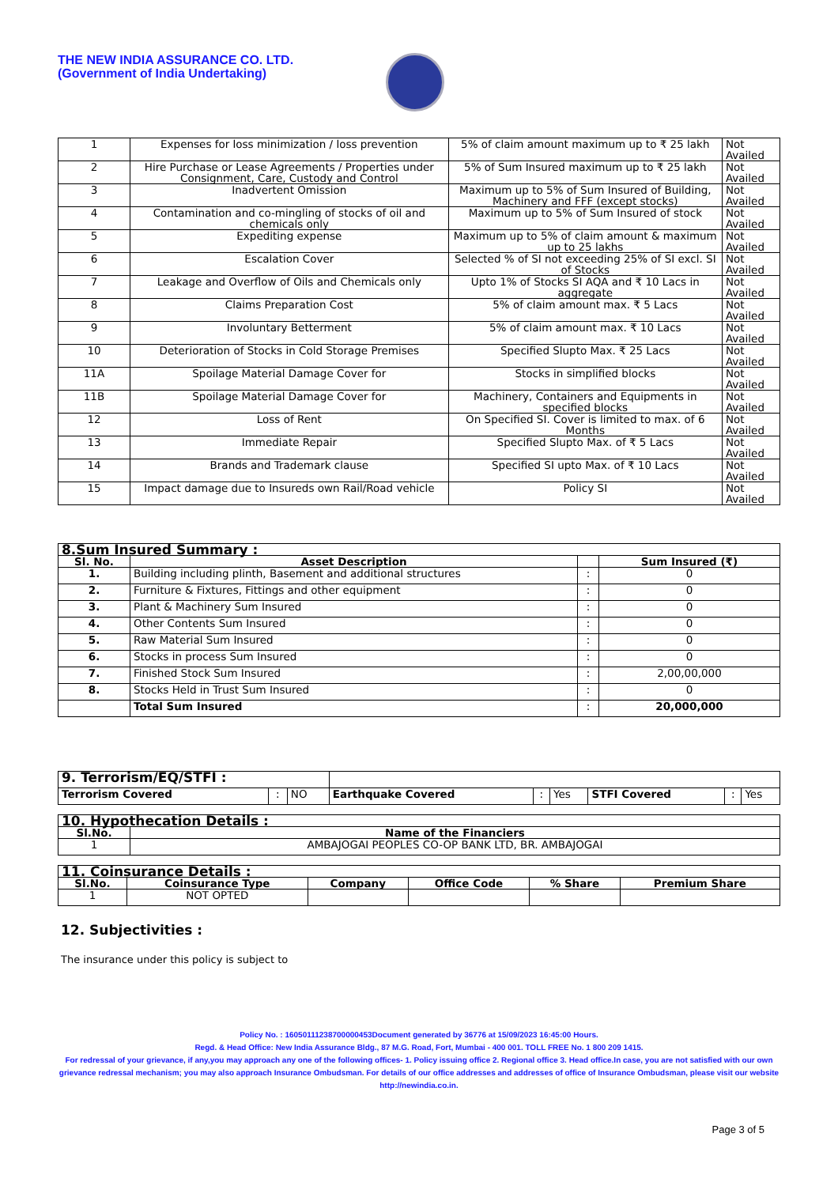THE NEW INDIA ASSURANCE CO. LTD.
(Government of India Undertaking)
| 1 | Expenses for loss minimization / loss prevention | 5% of claim amount maximum up to ₹ 25 lakh | Not Availed |
| 2 | Hire Purchase or Lease Agreements / Properties under Consignment, Care, Custody and Control | 5% of Sum Insured maximum up to ₹ 25 lakh | Not Availed |
| 3 | Inadvertent Omission | Maximum up to 5% of Sum Insured of Building, Machinery and FFF (except stocks) | Not Availed |
| 4 | Contamination and co-mingling of stocks of oil and chemicals only | Maximum up to 5% of Sum Insured of stock | Not Availed |
| 5 | Expediting expense | Maximum up to 5% of claim amount & maximum up to 25 lakhs | Not Availed |
| 6 | Escalation Cover | Selected % of SI not exceeding 25% of SI excl. SI of Stocks | Not Availed |
| 7 | Leakage and Overflow of Oils and Chemicals only | Upto 1% of Stocks SI AQA and ₹ 10 Lacs in aggregate | Not Availed |
| 8 | Claims Preparation Cost | 5% of claim amount max. ₹ 5 Lacs | Not Availed |
| 9 | Involuntary Betterment | 5% of claim amount max. ₹ 10 Lacs | Not Availed |
| 10 | Deterioration of Stocks in Cold Storage Premises | Specified Slupto Max. ₹ 25 Lacs | Not Availed |
| 11A | Spoilage Material Damage Cover for | Stocks in simplified blocks | Not Availed |
| 11B | Spoilage Material Damage Cover for | Machinery, Containers and Equipments in specified blocks | Not Availed |
| 12 | Loss of Rent | On Specified SI. Cover is limited to max. of 6 Months | Not Availed |
| 13 | Immediate Repair | Specified Slupto Max. of ₹ 5 Lacs | Not Availed |
| 14 | Brands and Trademark clause | Specified SI upto Max. of ₹ 10 Lacs | Not Availed |
| 15 | Impact damage due to Insureds own Rail/Road vehicle | Policy SI | Not Availed |
| 8.Sum Insured Summary : | | | |
| --- | --- | --- | --- |
| Sl. No. | Asset Description | | Sum Insured (₹) |
| 1. | Building including plinth, Basement and additional structures | : | 0 |
| 2. | Furniture & Fixtures, Fittings and other equipment | : | 0 |
| 3. | Plant & Machinery Sum Insured | : | 0 |
| 4. | Other Contents Sum Insured | : | 0 |
| 5. | Raw Material Sum Insured | : | 0 |
| 6. | Stocks in process Sum Insured | : | 0 |
| 7. | Finished Stock Sum Insured | : | 2,00,00,000 |
| 8. | Stocks Held in Trust Sum Insured | : | 0 |
| | Total Sum Insured | : | 20,000,000 |
| 9. Terrorism/EQ/STFI : | | | | | | | | |
| Terrorism Covered | : | NO | Earthquake Covered | : | Yes | STFI Covered | : | Yes |
| 10. Hypothecation Details : | |
| --- | --- |
| Sl.No. | Name of the Financiers |
| 1 | AMBAJOGAI PEOPLES CO-OP BANK LTD, BR. AMBAJOGAI |
| 11. Coinsurance Details : | | | | | |
| --- | --- | --- | --- | --- | --- |
| Sl.No. | Coinsurance Type | Company | Office Code | % Share | Premium Share |
| 1 | NOT OPTED | | | | |
12. Subjectivities :
The insurance under this policy is subject to
Policy No. : 16050111238700000453Document generated by 36776 at 15/09/2023 16:45:00 Hours.
Regd. & Head Office: New India Assurance Bldg., 87 M.G. Road, Fort, Mumbai - 400 001. TOLL FREE No. 1 800 209 1415.
For redressal of your grievance, if any,you may approach any one of the following offices- 1. Policy issuing office 2. Regional office 3. Head office.In case, you are not satisfied with our own grievance redressal mechanism; you may also approach Insurance Ombudsman. For details of our office addresses and addresses of office of Insurance Ombudsman, please visit our website http://newindia.co.in.
Page 3 of 5